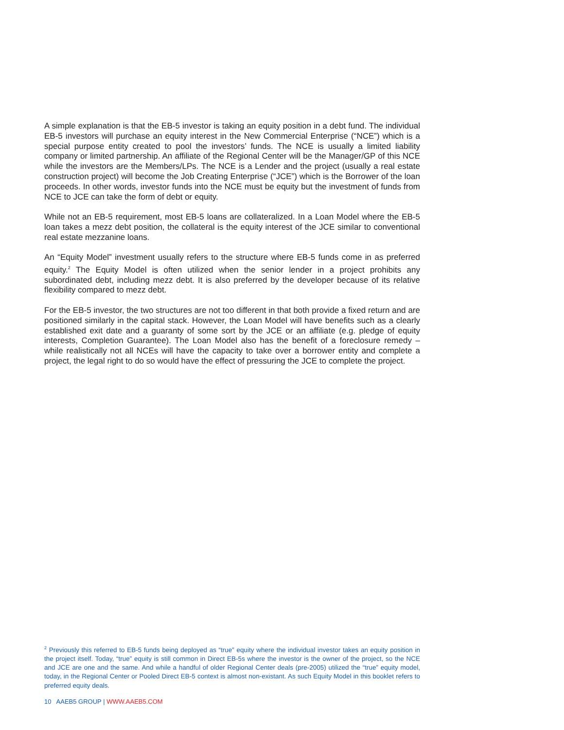A simple explanation is that the EB-5 investor is taking an equity position in a debt fund. The individual EB-5 investors will purchase an equity interest in the New Commercial Enterprise (“NCE”) which is a special purpose entity created to pool the investors’ funds. The NCE is usually a limited liability company or limited partnership. An affiliate of the Regional Center will be the Manager/GP of this NCE while the investors are the Members/LPs. The NCE is a Lender and the project (usually a real estate construction project) will become the Job Creating Enterprise (“JCE”) which is the Borrower of the loan proceeds. In other words, investor funds into the NCE must be equity but the investment of funds from NCE to JCE can take the form of debt or equity.
While not an EB-5 requirement, most EB-5 loans are collateralized. In a Loan Model where the EB-5 loan takes a mezz debt position, the collateral is the equity interest of the JCE similar to conventional real estate mezzanine loans.
An “Equity Model” investment usually refers to the structure where EB-5 funds come in as preferred equity.<sup>2</sup> The Equity Model is often utilized when the senior lender in a project prohibits any subordinated debt, including mezz debt. It is also preferred by the developer because of its relative flexibility compared to mezz debt.
For the EB-5 investor, the two structures are not too different in that both provide a fixed return and are positioned similarly in the capital stack. However, the Loan Model will have benefits such as a clearly established exit date and a guaranty of some sort by the JCE or an affiliate (e.g. pledge of equity interests, Completion Guarantee). The Loan Model also has the benefit of a foreclosure remedy – while realistically not all NCEs will have the capacity to take over a borrower entity and complete a project, the legal right to do so would have the effect of pressuring the JCE to complete the project.
<sup>2</sup> Previously this referred to EB-5 funds being deployed as “true” equity where the individual investor takes an equity position in the project itself. Today, “true” equity is still common in Direct EB-5s where the investor is the owner of the project, so the NCE and JCE are one and the same. And while a handful of older Regional Center deals (pre-2005) utilized the “true” equity model, today, in the Regional Center or Pooled Direct EB-5 context is almost non-existant. As such Equity Model in this booklet refers to preferred equity deals.
10 AAEB5 GROUP | WWW.AAEB5.COM